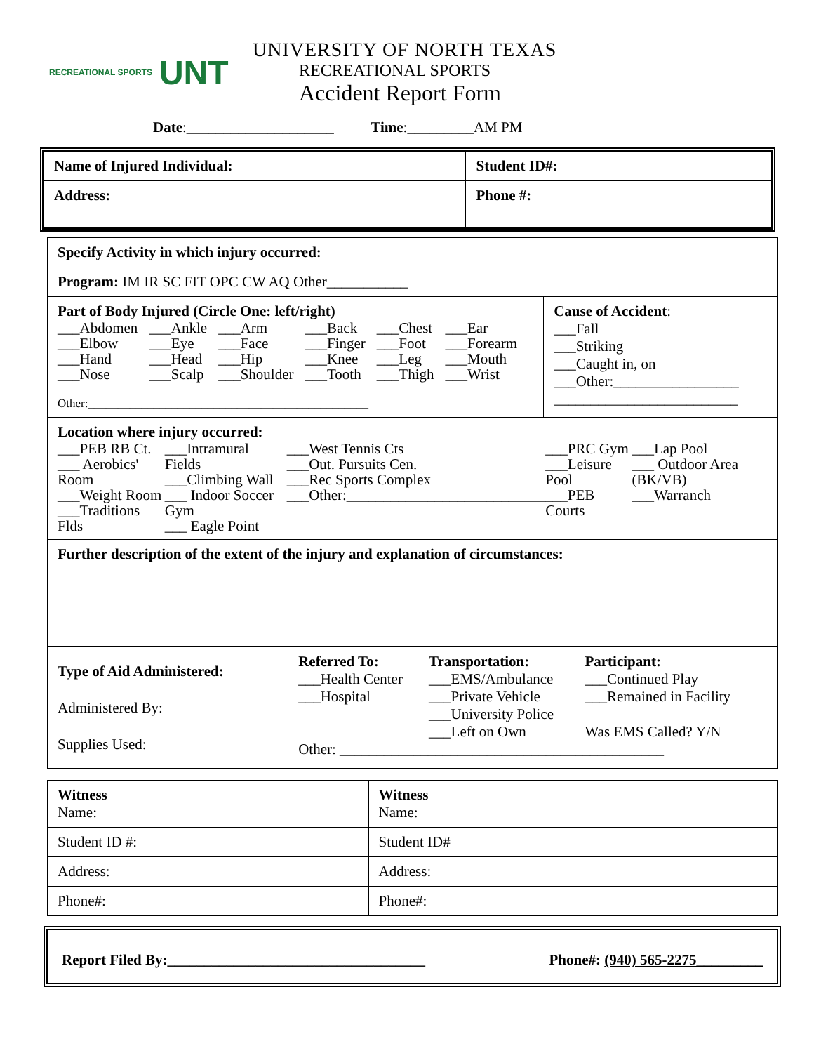RECREATIONAL SPORTS UNT
UNIVERSITY OF NORTH TEXAS
RECREATIONAL SPORTS
Accident Report Form
Date:____________________ Time:_________AM PM
| Name of Injured Individual: | Student ID#: |
| Address: | Phone #: |
| Specify Activity in which injury occurred: | |
| Program: IM IR SC FIT OPC CW AQ Other___________ | |
| Part of Body Injured (Circle One: left/right) / ___Abdomen ___Elbow ___Hand ___Nose / ___Ankle ___Eye ___Head ___Scalp / ___Arm ___Face ___Hip ___Shoulder / ___Back ___Finger ___Knee ___Tooth / ___Chest ___Foot ___Leg ___Thigh / ___Ear ___Forearm ___Mouth ___Wrist / Other:_______________________________________________ | Cause of Accident : ___Fall ___Striking ___Caught in, on ___Other:_________________ _________________________ |
| Location where injury occurred: / ___PEB RB Ct. ___ Aerobics' Room ___Weight Room ___Traditions Flds / ___Intramural Fields ___Climbing Wall ___ Indoor Soccer Gym ___ Eagle Point / ___West Tennis Cts ___Out. Pursuits Cen. ___Rec Sports Complex ___Other:___________________________ / ___PRC Gym ___Leisure Pool ___PEB Courts / ___Lap Pool ___ Outdoor Area (BK/VB) ___Warranch / | |
| Further description of the extent of the injury and explanation of circumstances: | |
| Type of Aid Administered: Administered By: Supplies Used: | / Referred To: ___Health Center ___Hospital / Transportation: ___EMS/Ambulance ___Private Vehicle ___University Police ___Left on Own / Participant: ___Continued Play ___Remained in Facility Was EMS Called? Y/N / Other: ____________________________________________ |
| Witness Name: | Witness Name: |
| Student ID #: | Student ID# |
| Address: | Address: |
| Phone#: | Phone#: |
Report Filed By:___________________________________ Phone#: (940) 565-2275_________